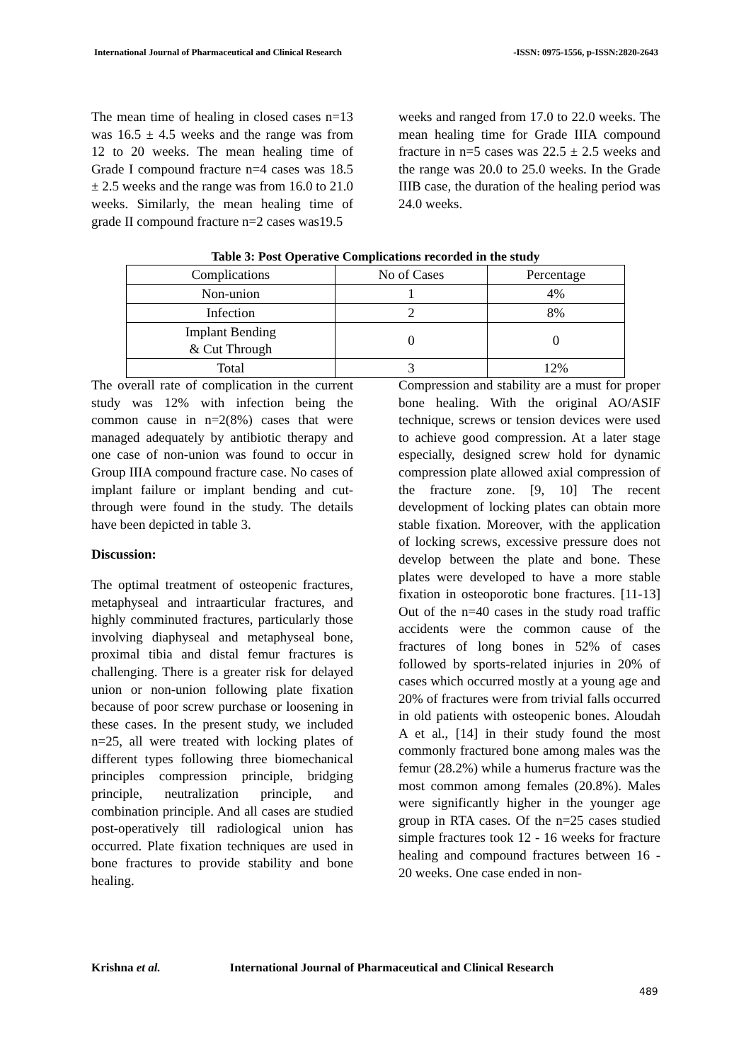International Journal of Pharmaceutical and Clinical Research -ISSN: 0975-1556, p-ISSN:2820-2643
The mean time of healing in closed cases n=13 was 16.5 ± 4.5 weeks and the range was from 12 to 20 weeks. The mean healing time of Grade I compound fracture n=4 cases was 18.5 ± 2.5 weeks and the range was from 16.0 to 21.0 weeks. Similarly, the mean healing time of grade II compound fracture n=2 cases was19.5
weeks and ranged from 17.0 to 22.0 weeks. The mean healing time for Grade IIIA compound fracture in n=5 cases was 22.5 ± 2.5 weeks and the range was 20.0 to 25.0 weeks. In the Grade IIIB case, the duration of the healing period was 24.0 weeks.
Table 3: Post Operative Complications recorded in the study
| Complications | No of Cases | Percentage |
| --- | --- | --- |
| Non-union | 1 | 4% |
| Infection | 2 | 8% |
| Implant Bending & Cut Through | 0 | 0 |
| Total | 3 | 12% |
The overall rate of complication in the current study was 12% with infection being the common cause in n=2(8%) cases that were managed adequately by antibiotic therapy and one case of non-union was found to occur in Group IIIA compound fracture case. No cases of implant failure or implant bending and cut-through were found in the study. The details have been depicted in table 3.
Discussion:
The optimal treatment of osteopenic fractures, metaphyseal and intraarticular fractures, and highly comminuted fractures, particularly those involving diaphyseal and metaphyseal bone, proximal tibia and distal femur fractures is challenging. There is a greater risk for delayed union or non-union following plate fixation because of poor screw purchase or loosening in these cases. In the present study, we included n=25, all were treated with locking plates of different types following three biomechanical principles compression principle, bridging principle, neutralization principle, and combination principle. And all cases are studied post-operatively till radiological union has occurred. Plate fixation techniques are used in bone fractures to provide stability and bone healing.
Compression and stability are a must for proper bone healing. With the original AO/ASIF technique, screws or tension devices were used to achieve good compression. At a later stage especially, designed screw hold for dynamic compression plate allowed axial compression of the fracture zone. [9, 10] The recent development of locking plates can obtain more stable fixation. Moreover, with the application of locking screws, excessive pressure does not develop between the plate and bone. These plates were developed to have a more stable fixation in osteoporotic bone fractures. [11-13] Out of the n=40 cases in the study road traffic accidents were the common cause of the fractures of long bones in 52% of cases followed by sports-related injuries in 20% of cases which occurred mostly at a young age and 20% of fractures were from trivial falls occurred in old patients with osteopenic bones. Aloudah A et al., [14] in their study found the most commonly fractured bone among males was the femur (28.2%) while a humerus fracture was the most common among females (20.8%). Males were significantly higher in the younger age group in RTA cases. Of the n=25 cases studied simple fractures took 12 - 16 weeks for fracture healing and compound fractures between 16 - 20 weeks. One case ended in non-
Krishna et al. International Journal of Pharmaceutical and Clinical Research
489